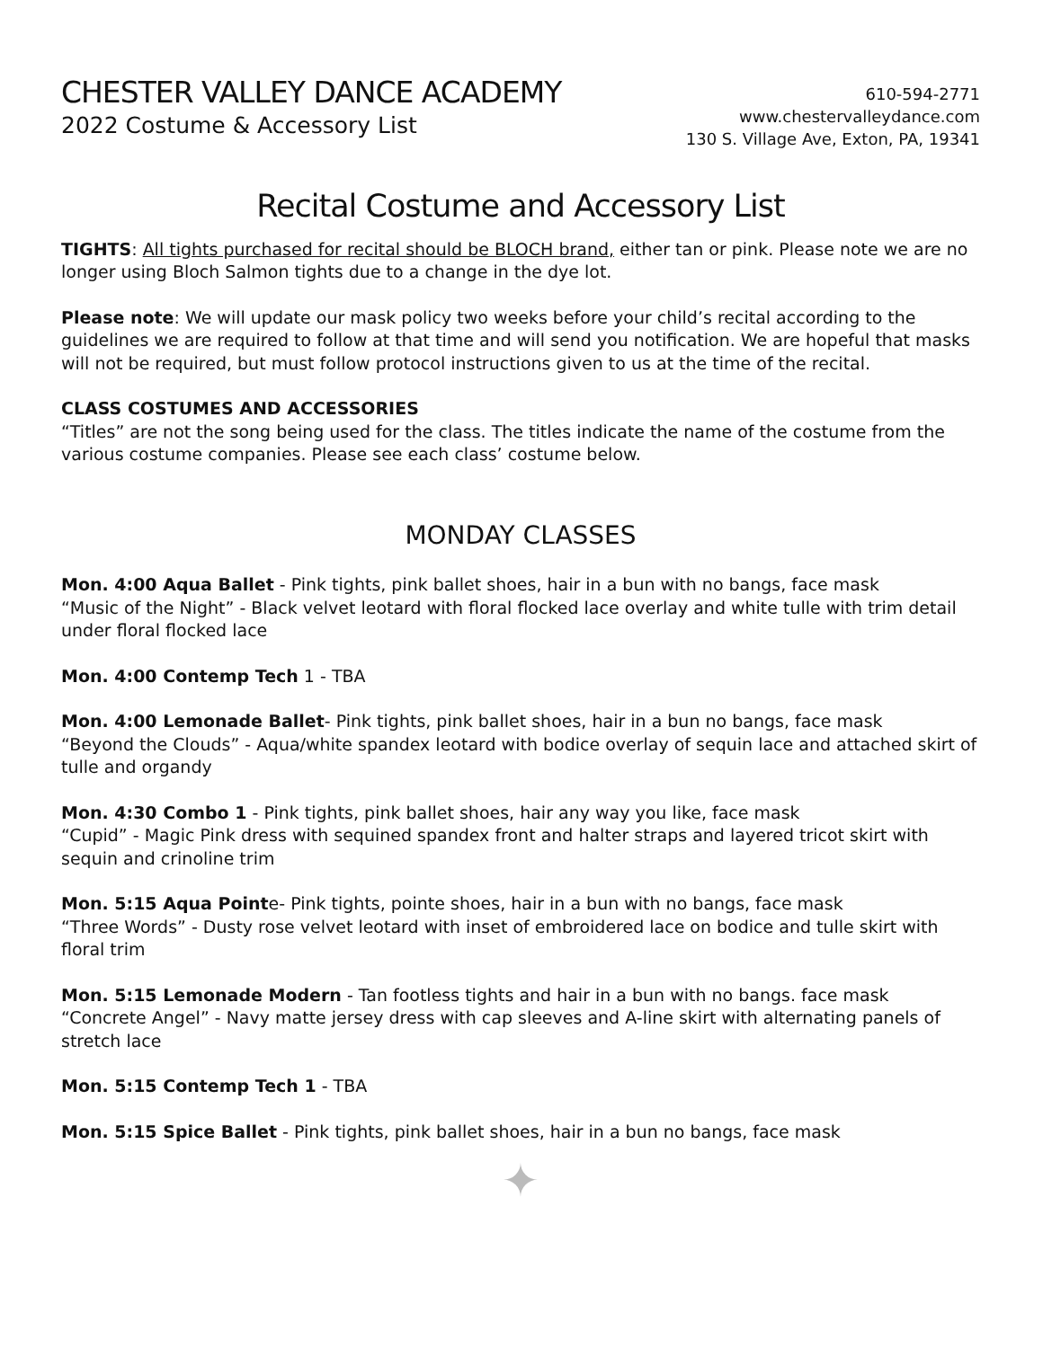CHESTER VALLEY DANCE ACADEMY
2022 Costume & Accessory List
610-594-2771
www.chestervalleydance.com
130 S. Village Ave, Exton, PA, 19341
Recital Costume and Accessory List
TIGHTS: All tights purchased for recital should be BLOCH brand, either tan or pink. Please note we are no longer using Bloch Salmon tights due to a change in the dye lot.
Please note: We will update our mask policy two weeks before your child’s recital according to the guidelines we are required to follow at that time and will send you notification. We are hopeful that masks will not be required, but must follow protocol instructions given to us at the time of the recital.
CLASS COSTUMES AND ACCESSORIES
“Titles” are not the song being used for the class. The titles indicate the name of the costume from the various costume companies. Please see each class’ costume below.
MONDAY CLASSES
Mon. 4:00 Aqua Ballet - Pink tights, pink ballet shoes, hair in a bun with no bangs, face mask
“Music of the Night” - Black velvet leotard with floral flocked lace overlay and white tulle with trim detail under floral flocked lace
Mon. 4:00 Contemp Tech 1 - TBA
Mon. 4:00 Lemonade Ballet- Pink tights, pink ballet shoes, hair in a bun no bangs, face mask
“Beyond the Clouds” - Aqua/white spandex leotard with bodice overlay of sequin lace and attached skirt of tulle and organdy
Mon. 4:30 Combo 1 - Pink tights, pink ballet shoes, hair any way you like, face mask
“Cupid” - Magic Pink dress with sequined spandex front and halter straps and layered tricot skirt with sequin and crinoline trim
Mon. 5:15 Aqua Pointe- Pink tights, pointe shoes, hair in a bun with no bangs, face mask
“Three Words” - Dusty rose velvet leotard with inset of embroidered lace on bodice and tulle skirt with floral trim
Mon. 5:15 Lemonade Modern - Tan footless tights and hair in a bun with no bangs. face mask
“Concrete Angel” - Navy matte jersey dress with cap sleeves and A-line skirt with alternating panels of stretch lace
Mon. 5:15 Contemp Tech 1 - TBA
Mon. 5:15 Spice Ballet - Pink tights, pink ballet shoes, hair in a bun no bangs, face mask
✦